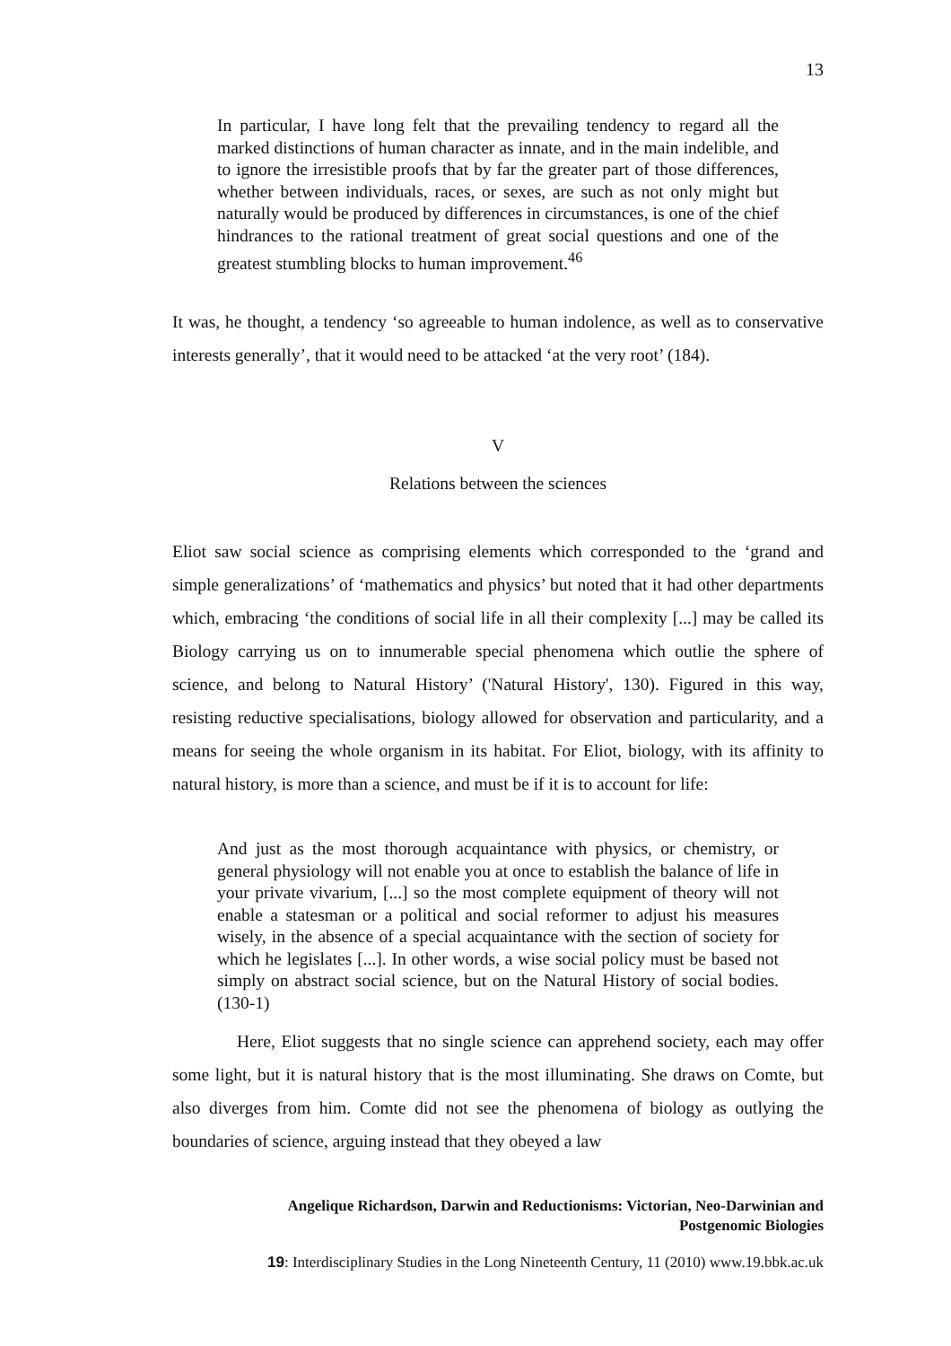13
In particular, I have long felt that the prevailing tendency to regard all the marked distinctions of human character as innate, and in the main indelible, and to ignore the irresistible proofs that by far the greater part of those differences, whether between individuals, races, or sexes, are such as not only might but naturally would be produced by differences in circumstances, is one of the chief hindrances to the rational treatment of great social questions and one of the greatest stumbling blocks to human improvement.<sup>46</sup>
It was, he thought, a tendency ‘so agreeable to human indolence, as well as to conservative interests generally’, that it would need to be attacked ‘at the very root’ (184).
V
Relations between the sciences
Eliot saw social science as comprising elements which corresponded to the ‘grand and simple generalizations’ of ‘mathematics and physics’ but noted that it had other departments which, embracing ‘the conditions of social life in all their complexity [...] may be called its Biology carrying us on to innumerable special phenomena which outlie the sphere of science, and belong to Natural History’ ('Natural History', 130). Figured in this way, resisting reductive specialisations, biology allowed for observation and particularity, and a means for seeing the whole organism in its habitat. For Eliot, biology, with its affinity to natural history, is more than a science, and must be if it is to account for life:
And just as the most thorough acquaintance with physics, or chemistry, or general physiology will not enable you at once to establish the balance of life in your private vivarium, [...] so the most complete equipment of theory will not enable a statesman or a political and social reformer to adjust his measures wisely, in the absence of a special acquaintance with the section of society for which he legislates [...]. In other words, a wise social policy must be based not simply on abstract social science, but on the Natural History of social bodies. (130-1)
Here, Eliot suggests that no single science can apprehend society, each may offer some light, but it is natural history that is the most illuminating. She draws on Comte, but also diverges from him. Comte did not see the phenomena of biology as outlying the boundaries of science, arguing instead that they obeyed a law
Angelique Richardson, Darwin and Reductionisms: Victorian, Neo-Darwinian and
Postgenomic Biologies
19: Interdisciplinary Studies in the Long Nineteenth Century, 11 (2010) www.19.bbk.ac.uk